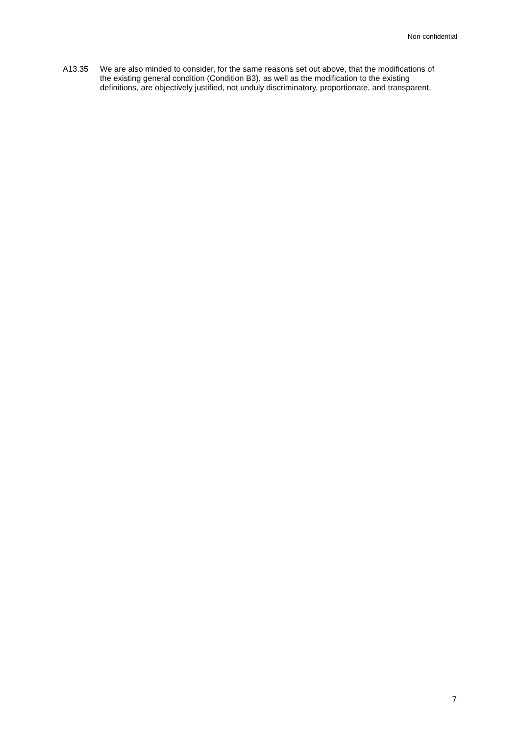Non-confidential
A13.35 We are also minded to consider, for the same reasons set out above, that the modifications of the existing general condition (Condition B3), as well as the modification to the existing definitions, are objectively justified, not unduly discriminatory, proportionate, and transparent.
7